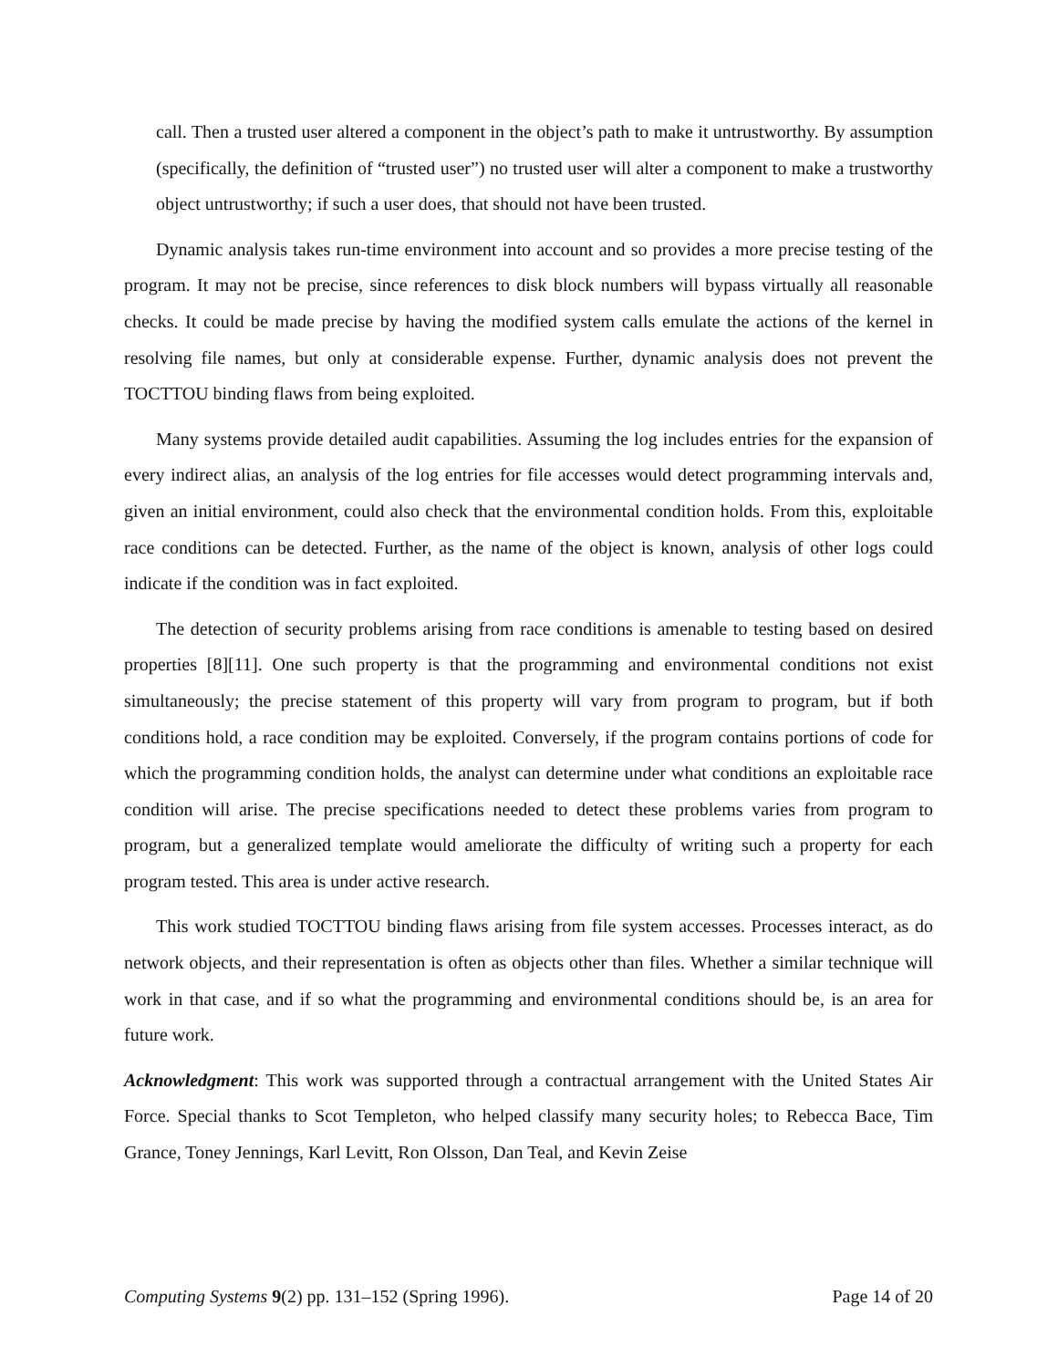call. Then a trusted user altered a component in the object’s path to make it untrustworthy. By assumption (specifically, the definition of “trusted user”) no trusted user will alter a component to make a trustworthy object untrustworthy; if such a user does, that should not have been trusted.
Dynamic analysis takes run-time environment into account and so provides a more precise testing of the program. It may not be precise, since references to disk block numbers will bypass virtually all reasonable checks. It could be made precise by having the modified system calls emulate the actions of the kernel in resolving file names, but only at considerable expense. Further, dynamic analysis does not prevent the TOCTTOU binding flaws from being exploited.
Many systems provide detailed audit capabilities. Assuming the log includes entries for the expansion of every indirect alias, an analysis of the log entries for file accesses would detect programming intervals and, given an initial environment, could also check that the environmental condition holds. From this, exploitable race conditions can be detected. Further, as the name of the object is known, analysis of other logs could indicate if the condition was in fact exploited.
The detection of security problems arising from race conditions is amenable to testing based on desired properties [8][11]. One such property is that the programming and environmental conditions not exist simultaneously; the precise statement of this property will vary from program to program, but if both conditions hold, a race condition may be exploited. Conversely, if the program contains portions of code for which the programming condition holds, the analyst can determine under what conditions an exploitable race condition will arise. The precise specifications needed to detect these problems varies from program to program, but a generalized template would ameliorate the difficulty of writing such a property for each program tested. This area is under active research.
This work studied TOCTTOU binding flaws arising from file system accesses. Processes interact, as do network objects, and their representation is often as objects other than files. Whether a similar technique will work in that case, and if so what the programming and environmental conditions should be, is an area for future work.
Acknowledgment: This work was supported through a contractual arrangement with the United States Air Force. Special thanks to Scot Templeton, who helped classify many security holes; to Rebecca Bace, Tim Grance, Toney Jennings, Karl Levitt, Ron Olsson, Dan Teal, and Kevin Zeise
Computing Systems 9(2) pp. 131–152 (Spring 1996). Page 14 of 20